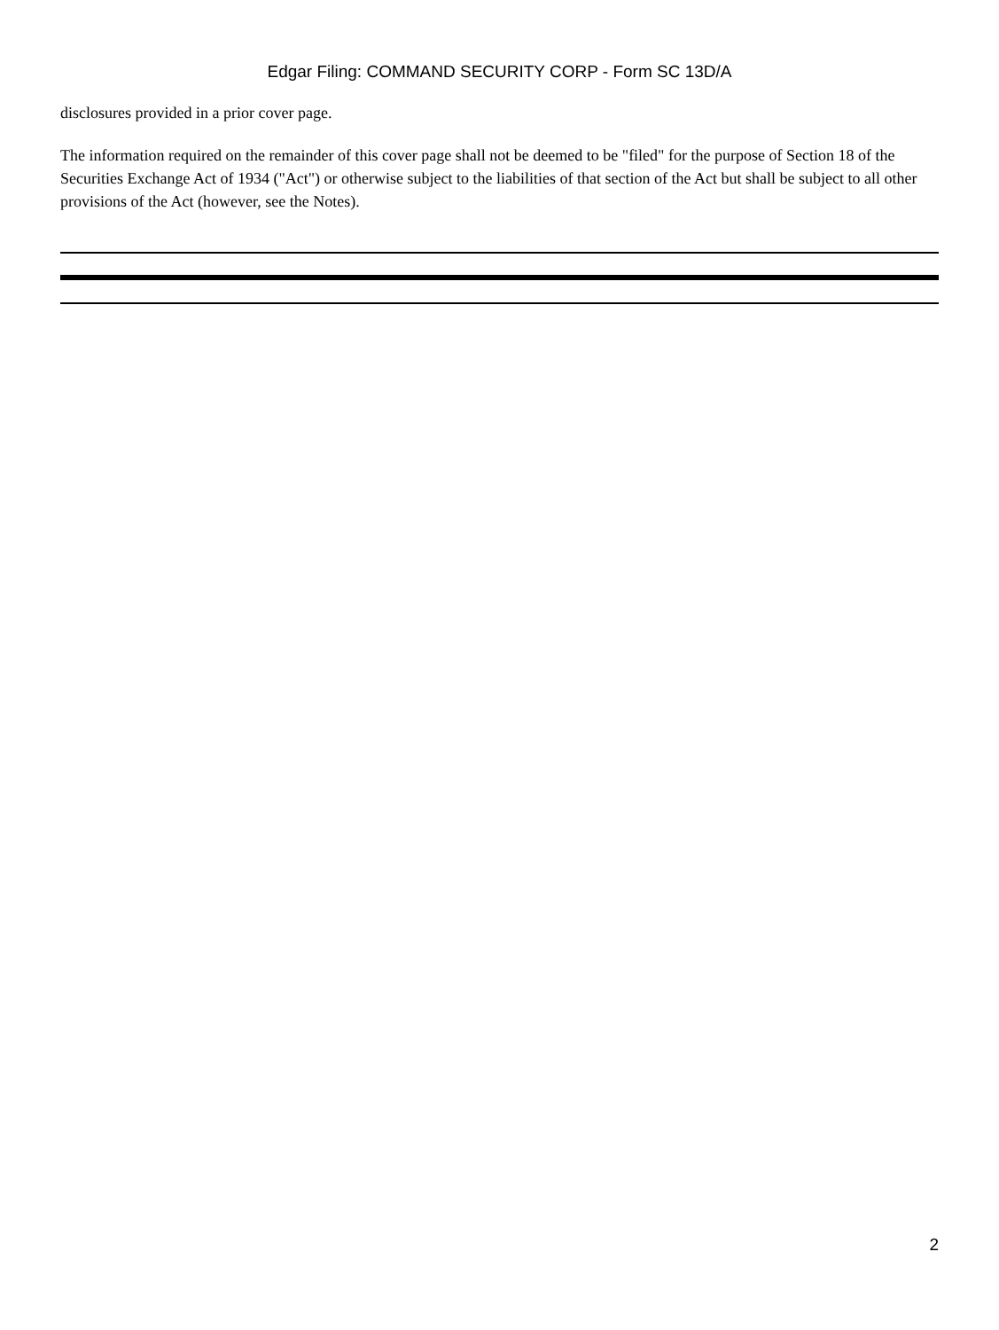Edgar Filing: COMMAND SECURITY CORP - Form SC 13D/A
disclosures provided in a prior cover page.
The information required on the remainder of this cover page shall not be deemed to be "filed" for the purpose of Section 18 of the Securities Exchange Act of 1934 ("Act") or otherwise subject to the liabilities of that section of the Act but shall be subject to all other provisions of the Act (however, see the Notes).
2